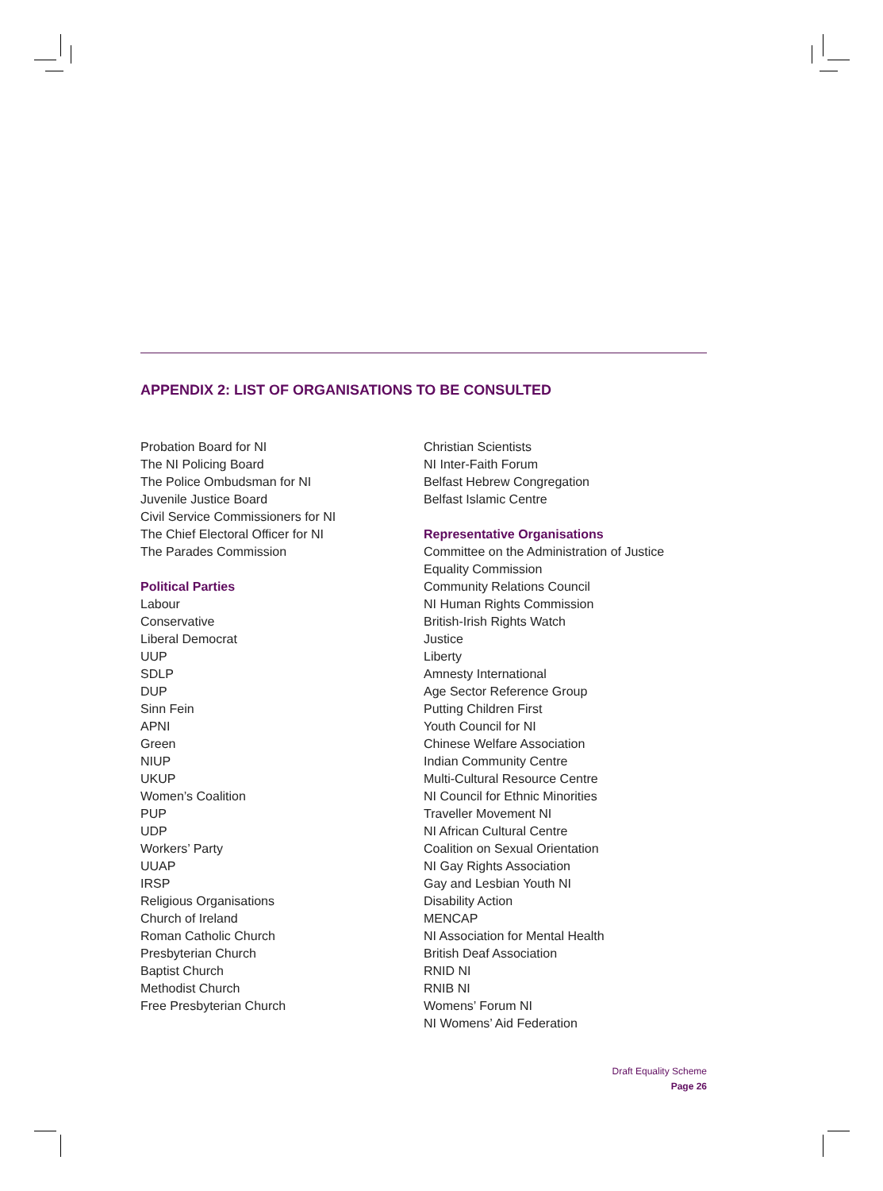APPENDIX 2: LIST OF ORGANISATIONS TO BE CONSULTED
Probation Board for NI
The NI Policing Board
The Police Ombudsman for NI
Juvenile Justice Board
Civil Service Commissioners for NI
The Chief Electoral Officer for NI
The Parades Commission
Political Parties
Labour
Conservative
Liberal Democrat
UUP
SDLP
DUP
Sinn Fein
APNI
Green
NIUP
UKUP
Women’s Coalition
PUP
UDP
Workers’ Party
UUAP
IRSP
Religious Organisations
Church of Ireland
Roman Catholic Church
Presbyterian Church
Baptist Church
Methodist Church
Free Presbyterian Church
Christian Scientists
NI Inter-Faith Forum
Belfast Hebrew Congregation
Belfast Islamic Centre
Representative Organisations
Committee on the Administration of Justice
Equality Commission
Community Relations Council
NI Human Rights Commission
British-Irish Rights Watch
Justice
Liberty
Amnesty International
Age Sector Reference Group
Putting Children First
Youth Council for NI
Chinese Welfare Association
Indian Community Centre
Multi-Cultural Resource Centre
NI Council for Ethnic Minorities
Traveller Movement NI
NI African Cultural Centre
Coalition on Sexual Orientation
NI Gay Rights Association
Gay and Lesbian Youth NI
Disability Action
MENCAP
NI Association for Mental Health
British Deaf Association
RNID NI
RNIB NI
Womens’ Forum NI
NI Womens’ Aid Federation
Draft Equality Scheme
Page 26